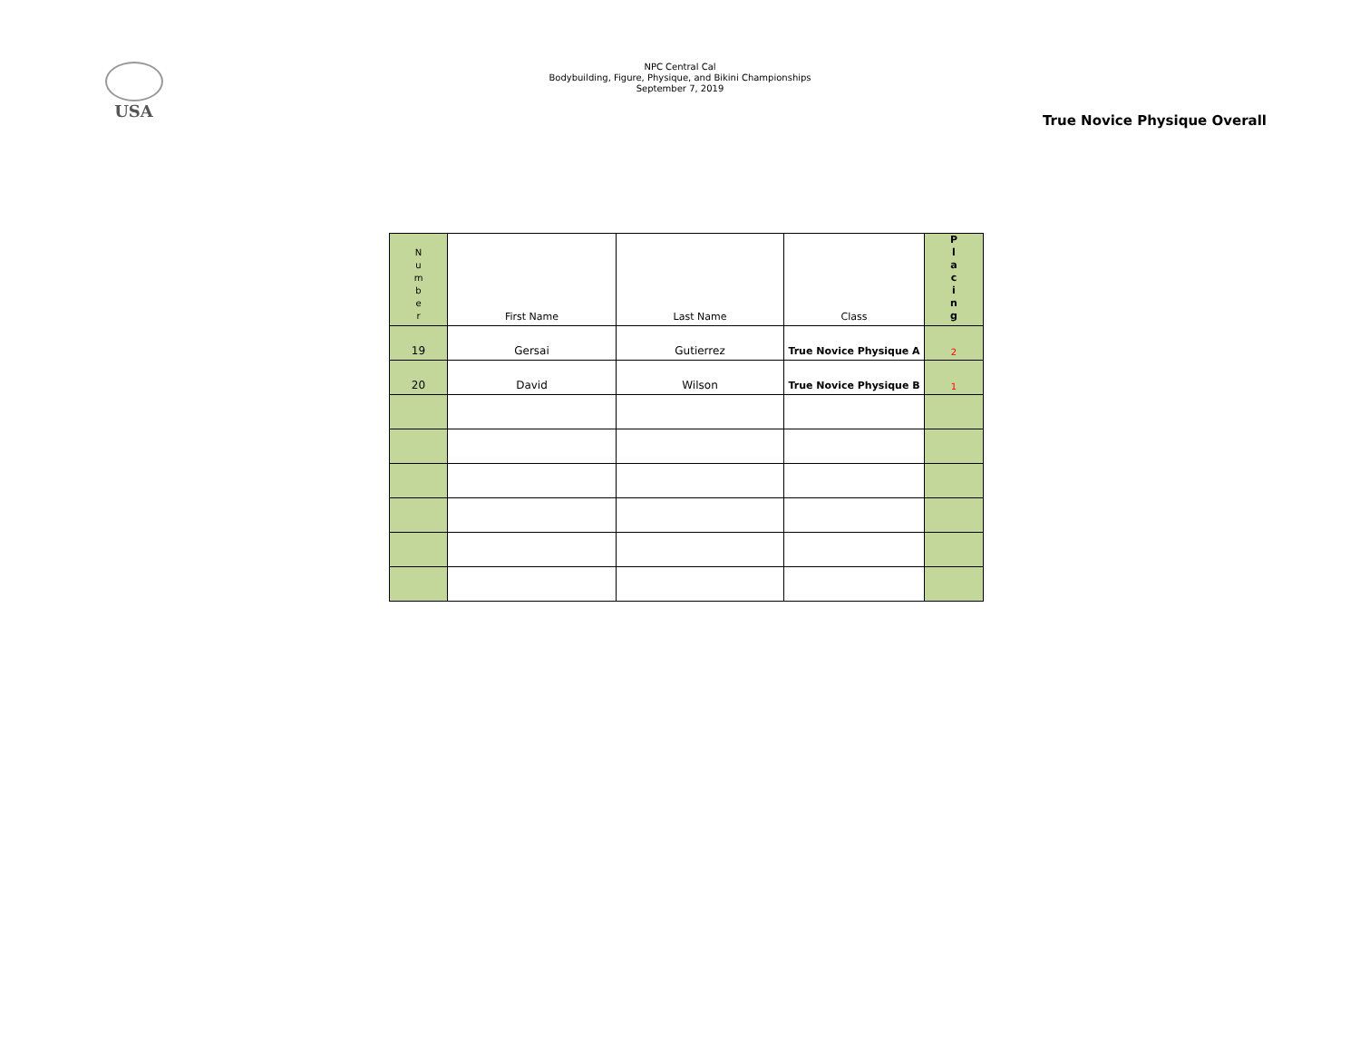USA
NPC Central Cal
Bodybuilding, Figure, Physique, and Bikini Championships
September 7, 2019
True Novice Physique Overall
| N u m b e r | First Name | Last Name | Class | P l a c i n g |
| --- | --- | --- | --- | --- |
| 19 | Gersai | Gutierrez | True Novice Physique A | 2 |
| 20 | David | Wilson | True Novice Physique B | 1 |